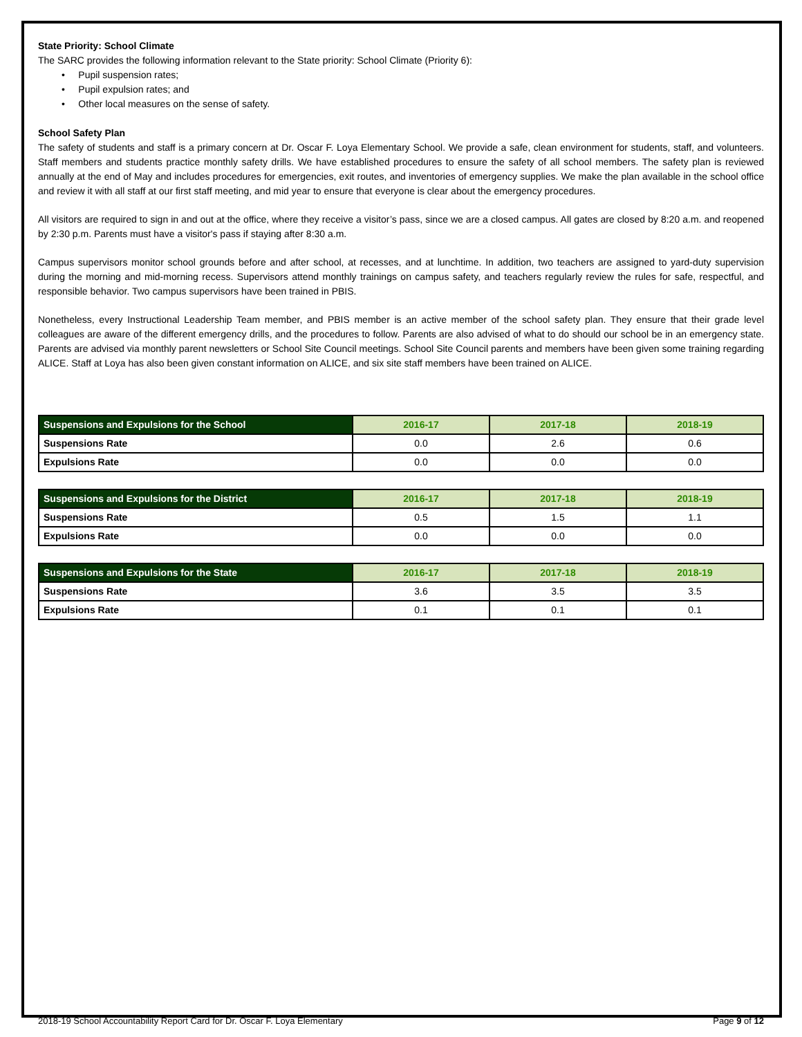State Priority: School Climate
The SARC provides the following information relevant to the State priority: School Climate (Priority 6):
• Pupil suspension rates;
• Pupil expulsion rates; and
• Other local measures on the sense of safety.
School Safety Plan
The safety of students and staff is a primary concern at Dr. Oscar F. Loya Elementary School. We provide a safe, clean environment for students, staff, and volunteers. Staff members and students practice monthly safety drills. We have established procedures to ensure the safety of all school members. The safety plan is reviewed annually at the end of May and includes procedures for emergencies, exit routes, and inventories of emergency supplies. We make the plan available in the school office and review it with all staff at our first staff meeting, and mid year to ensure that everyone is clear about the emergency procedures.
All visitors are required to sign in and out at the office, where they receive a visitor’s pass, since we are a closed campus. All gates are closed by 8:20 a.m. and reopened by 2:30 p.m. Parents must have a visitor's pass if staying after 8:30 a.m.
Campus supervisors monitor school grounds before and after school, at recesses, and at lunchtime. In addition, two teachers are assigned to yard-duty supervision during the morning and mid-morning recess. Supervisors attend monthly trainings on campus safety, and teachers regularly review the rules for safe, respectful, and responsible behavior. Two campus supervisors have been trained in PBIS.
Nonetheless, every Instructional Leadership Team member, and PBIS member is an active member of the school safety plan. They ensure that their grade level colleagues are aware of the different emergency drills, and the procedures to follow. Parents are also advised of what to do should our school be in an emergency state. Parents are advised via monthly parent newsletters or School Site Council meetings. School Site Council parents and members have been given some training regarding ALICE. Staff at Loya has also been given constant information on ALICE, and six site staff members have been trained on ALICE.
| Suspensions and Expulsions for the School | 2016-17 | 2017-18 | 2018-19 |
| --- | --- | --- | --- |
| Suspensions Rate | 0.0 | 2.6 | 0.6 |
| Expulsions Rate | 0.0 | 0.0 | 0.0 |
| Suspensions and Expulsions for the District | 2016-17 | 2017-18 | 2018-19 |
| --- | --- | --- | --- |
| Suspensions Rate | 0.5 | 1.5 | 1.1 |
| Expulsions Rate | 0.0 | 0.0 | 0.0 |
| Suspensions and Expulsions for the State | 2016-17 | 2017-18 | 2018-19 |
| --- | --- | --- | --- |
| Suspensions Rate | 3.6 | 3.5 | 3.5 |
| Expulsions Rate | 0.1 | 0.1 | 0.1 |
2018-19 School Accountability Report Card for Dr. Oscar F. Loya Elementary Page 9 of 12